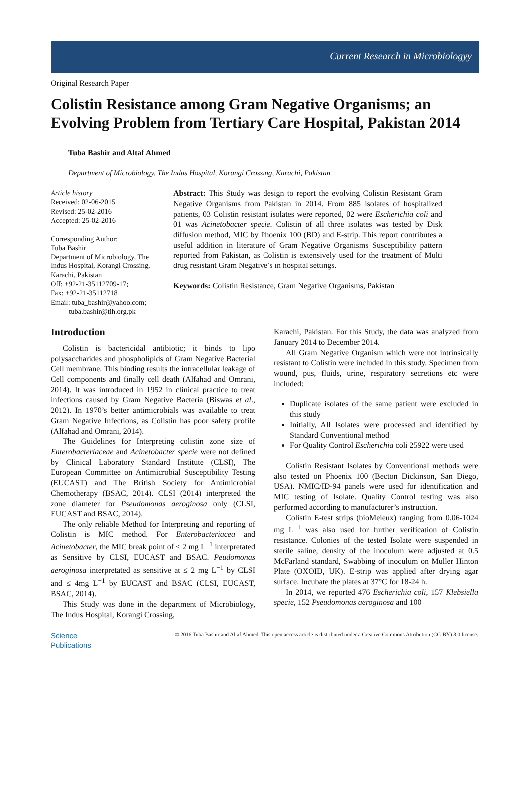Current Research in Microbiologyy
Original Research Paper
Colistin Resistance among Gram Negative Organisms; an Evolving Problem from Tertiary Care Hospital, Pakistan 2014
Tuba Bashir and Altaf Ahmed
Department of Microbiology, The Indus Hospital, Korangi Crossing, Karachi, Pakistan
Article history
Received: 02-06-2015
Revised: 25-02-2016
Accepted: 25-02-2016
Corresponding Author:
Tuba Bashir
Department of Microbiology, The Indus Hospital, Korangi Crossing, Karachi, Pakistan
Off: +92-21-35112709-17;
Fax: +92-21-35112718
Email: tuba_bashir@yahoo.com;
tuba.bashir@tih.org.pk
Abstract: This Study was design to report the evolving Colistin Resistant Gram Negative Organisms from Pakistan in 2014. From 885 isolates of hospitalized patients, 03 Colistin resistant isolates were reported, 02 were Escherichia coli and 01 was Acinetobacter specie. Colistin of all three isolates was tested by Disk diffusion method, MIC by Phoenix 100 (BD) and E-strip. This report contributes a useful addition in literature of Gram Negative Organisms Susceptibility pattern reported from Pakistan, as Colistin is extensively used for the treatment of Multi drug resistant Gram Negative’s in hospital settings.
Keywords: Colistin Resistance, Gram Negative Organisms, Pakistan
Introduction
Colistin is bactericidal antibiotic; it binds to lipo polysaccharides and phospholipids of Gram Negative Bacterial Cell membrane. This binding results the intracellular leakage of Cell components and finally cell death (Alfahad and Omrani, 2014). It was introduced in 1952 in clinical practice to treat infections caused by Gram Negative Bacteria (Biswas et al., 2012). In 1970’s better antimicrobials was available to treat Gram Negative Infections, as Colistin has poor safety profile (Alfahad and Omrani, 2014).
The Guidelines for Interpreting colistin zone size of Enterobacteriaceae and Acinetobacter specie were not defined by Clinical Laboratory Standard Institute (CLSI), The European Committee on Antimicrobial Susceptibility Testing (EUCAST) and The British Society for Antimicrobial Chemotherapy (BSAC, 2014). CLSI (2014) interpreted the zone diameter for Pseudomonas aeroginosa only (CLSI, EUCAST and BSAC, 2014).
The only reliable Method for Interpreting and reporting of Colistin is MIC method. For Enterobacteriacea and Acinetobacter, the MIC break point of ≤ 2 mg L<sup>−1</sup> interpretated as Sensitive by CLSI, EUCAST and BSAC. Peudomonas aeroginosa interpretated as sensitive at ≤ 2 mg L<sup>−1</sup> by CLSI and ≤ 4mg L<sup>−1</sup> by EUCAST and BSAC (CLSI, EUCAST, BSAC, 2014).
This Study was done in the department of Microbiology, The Indus Hospital, Korangi Crossing,
Karachi, Pakistan. For this Study, the data was analyzed from January 2014 to December 2014.
All Gram Negative Organism which were not intrinsically resistant to Colistin were included in this study. Specimen from wound, pus, fluids, urine, respiratory secretions etc were included:
Duplicate isolates of the same patient were excluded in this study
Initially, All Isolates were processed and identified by Standard Conventional method
For Quality Control Escherichia coli 25922 were used
Colistin Resistant Isolates by Conventional methods were also tested on Phoenix 100 (Becton Dickinson, San Diego, USA). NMIC/ID-94 panels were used for identification and MIC testing of Isolate. Quality Control testing was also performed according to manufacturer’s instruction.
Colistin E-test strips (bioMeieux) ranging from 0.06-1024 mg L<sup>−1</sup> was also used for further verification of Colistin resistance. Colonies of the tested Isolate were suspended in sterile saline, density of the inoculum were adjusted at 0.5 McFarland standard, Swabbing of inoculum on Muller Hinton Plate (OXOID, UK). E-strip was applied after drying agar surface. Incubate the plates at 37°C for 18-24 h.
In 2014, we reported 476 Escherichia coli, 157 Klebsiella specie, 152 Pseudomonas aeroginosa and 100
Science
Publications
© 2016 Tuba Bashir and Altaf Ahmed. This open access article is distributed under a Creative Commons Attribution (CC-BY) 3.0 license.